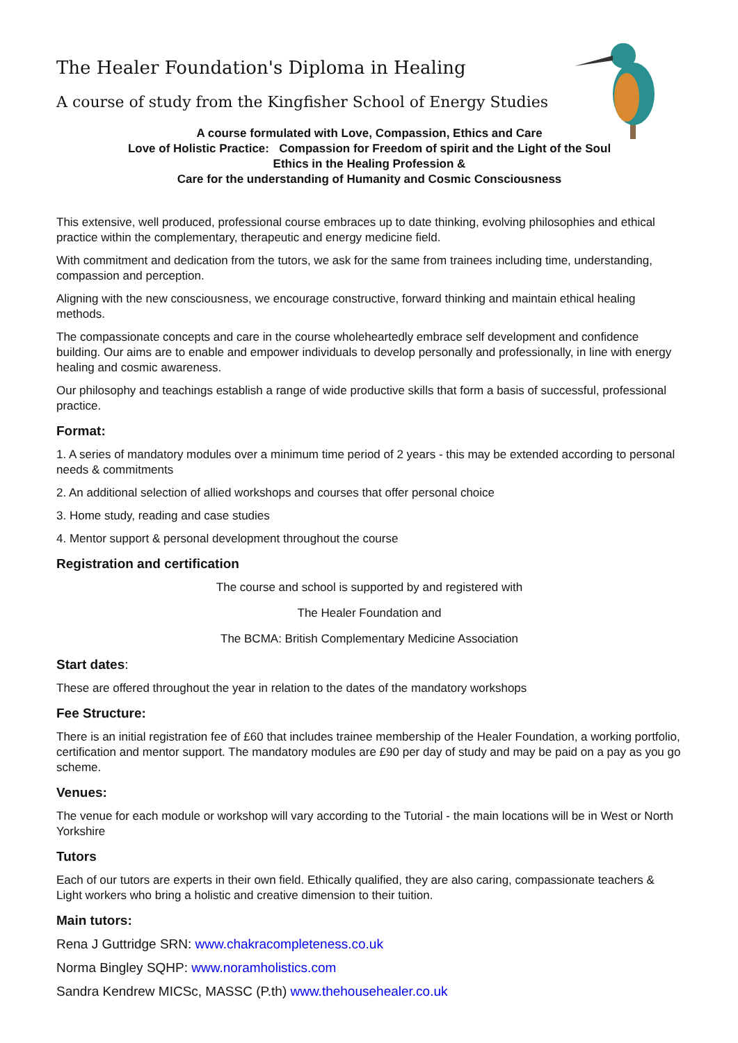The Healer Foundation's Diploma in Healing
A course of study from the Kingfisher School of Energy Studies
A course formulated with Love, Compassion, Ethics and Care
Love of Holistic Practice: Compassion for Freedom of spirit and the Light of the Soul
Ethics in the Healing Profession &
Care for the understanding of Humanity and Cosmic Consciousness
This extensive, well produced, professional course embraces up to date thinking, evolving philosophies and ethical practice within the complementary, therapeutic and energy medicine field.
With commitment and dedication from the tutors, we ask for the same from trainees including time, understanding, compassion and perception.
Aligning with the new consciousness, we encourage constructive, forward thinking and maintain ethical healing methods.
The compassionate concepts and care in the course wholeheartedly embrace self development and confidence building. Our aims are to enable and empower individuals to develop personally and professionally, in line with energy healing and cosmic awareness.
Our philosophy and teachings establish a range of wide productive skills that form a basis of successful, professional practice.
Format:
1. A series of mandatory modules over a minimum time period of 2 years - this may be extended according to personal needs & commitments
2. An additional selection of allied workshops and courses that offer personal choice
3. Home study, reading and case studies
4. Mentor support & personal development throughout the course
Registration and certification
The course and school is supported by and registered with
The Healer Foundation and
The BCMA: British Complementary Medicine Association
Start dates:
These are offered throughout the year in relation to the dates of the mandatory workshops
Fee Structure:
There is an initial registration fee of £60 that includes trainee membership of the Healer Foundation, a working portfolio, certification and mentor support. The mandatory modules are £90 per day of study and may be paid on a pay as you go scheme.
Venues:
The venue for each module or workshop will vary according to the Tutorial - the main locations will be in West or North Yorkshire
Tutors
Each of our tutors are experts in their own field. Ethically qualified, they are also caring, compassionate teachers & Light workers who bring a holistic and creative dimension to their tuition.
Main tutors:
Rena J Guttridge SRN: www.chakracompleteness.co.uk
Norma Bingley SQHP: www.noramholistics.com
Sandra Kendrew MICSc, MASSC (P.th) www.thehousehealer.co.uk